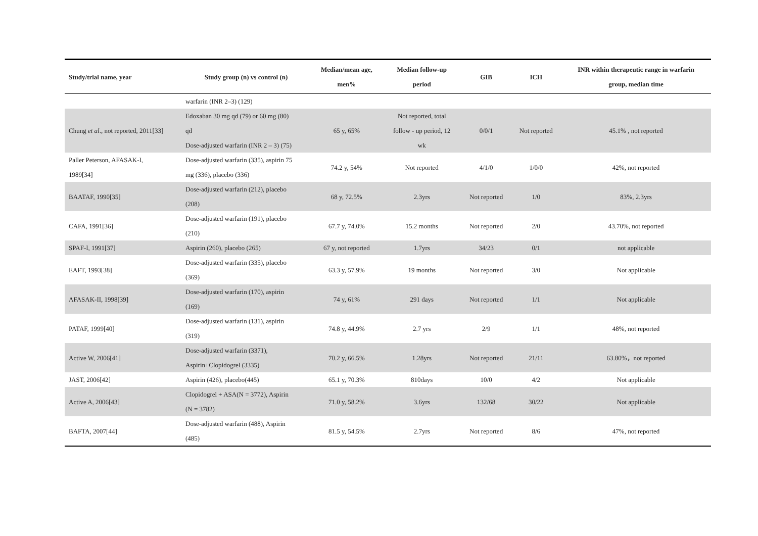| Study/trial name, year | Study group (n) vs control (n) | Median/mean age, men% | Median follow-up period | GIB | ICH | INR within therapeutic range in warfarin group, median time |
| --- | --- | --- | --- | --- | --- | --- |
| | warfarin (INR 2–3) (129) | | | | | |
| Chung et al ., not reported, 2011[33] | Edoxaban 30 mg qd (79) or 60 mg (80) qd Dose-adjusted warfarin (INR 2 – 3) (75) | 65 y, 65% | Not reported, total follow - up period, 12 wk | 0/0/1 | Not reported | 45.1% , not reported |
| Paller Peterson, AFASAK-I, 1989[34] | Dose-adjusted warfarin (335), aspirin 75 mg (336), placebo (336) | 74.2 y, 54% | Not reported | 4/1/0 | 1/0/0 | 42%, not reported |
| BAATAF, 1990[35] | Dose-adjusted warfarin (212), placebo (208) | 68 y, 72.5% | 2.3yrs | Not reported | 1/0 | 83%, 2.3yrs |
| CAFA, 1991[36] | Dose-adjusted warfarin (191), placebo (210) | 67.7 y, 74.0% | 15.2 months | Not reported | 2/0 | 43.70%, not reported |
| SPAF-I, 1991[37] | Aspirin (260), placebo (265) | 67 y, not reported | 1.7yrs | 34/23 | 0/1 | not applicable |
| EAFT, 1993[38] | Dose-adjusted warfarin (335), placebo (369) | 63.3 y, 57.9% | 19 months | Not reported | 3/0 | Not applicable |
| AFASAK-II, 1998[39] | Dose-adjusted warfarin (170), aspirin (169) | 74 y, 61% | 291 days | Not reported | 1/1 | Not applicable |
| PATAF, 1999[40] | Dose-adjusted warfarin (131), aspirin (319) | 74.8 y, 44.9% | 2.7 yrs | 2/9 | 1/1 | 48%, not reported |
| Active W, 2006[41] | Dose-adjusted warfarin (3371), Aspirin+Clopidogrel (3335) | 70.2 y, 66.5% | 1.28yrs | Not reported | 21/11 | 63.80%，not reported |
| JAST, 2006[42] | Aspirin (426), placebo(445) | 65.1 y, 70.3% | 810days | 10/0 | 4/2 | Not applicable |
| Active A, 2006[43] | Clopidogrel + ASA(N = 3772), Aspirin (N = 3782) | 71.0 y, 58.2% | 3.6yrs | 132/68 | 30/22 | Not applicable |
| BAFTA, 2007[44] | Dose-adjusted warfarin (488), Aspirin (485) | 81.5 y, 54.5% | 2.7yrs | Not reported | 8/6 | 47%, not reported |